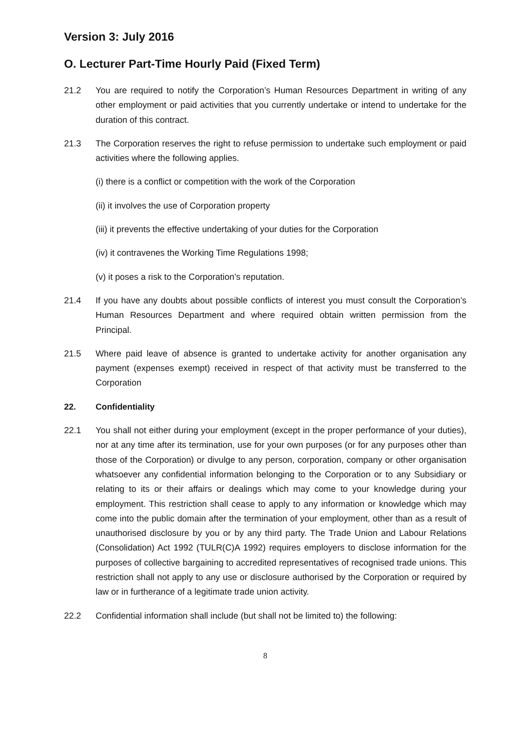Version 3: July 2016
O. Lecturer Part-Time Hourly Paid (Fixed Term)
21.2 You are required to notify the Corporation’s Human Resources Department in writing of any other employment or paid activities that you currently undertake or intend to undertake for the duration of this contract.
21.3 The Corporation reserves the right to refuse permission to undertake such employment or paid activities where the following applies.
(i) there is a conflict or competition with the work of the Corporation
(ii) it involves the use of Corporation property
(iii) it prevents the effective undertaking of your duties for the Corporation
(iv) it contravenes the Working Time Regulations 1998;
(v) it poses a risk to the Corporation’s reputation.
21.4 If you have any doubts about possible conflicts of interest you must consult the Corporation’s Human Resources Department and where required obtain written permission from the Principal.
21.5 Where paid leave of absence is granted to undertake activity for another organisation any payment (expenses exempt) received in respect of that activity must be transferred to the Corporation
22. Confidentiality
22.1 You shall not either during your employment (except in the proper performance of your duties), nor at any time after its termination, use for your own purposes (or for any purposes other than those of the Corporation) or divulge to any person, corporation, company or other organisation whatsoever any confidential information belonging to the Corporation or to any Subsidiary or relating to its or their affairs or dealings which may come to your knowledge during your employment. This restriction shall cease to apply to any information or knowledge which may come into the public domain after the termination of your employment, other than as a result of unauthorised disclosure by you or by any third party. The Trade Union and Labour Relations (Consolidation) Act 1992 (TULR(C)A 1992) requires employers to disclose information for the purposes of collective bargaining to accredited representatives of recognised trade unions. This restriction shall not apply to any use or disclosure authorised by the Corporation or required by law or in furtherance of a legitimate trade union activity.
22.2 Confidential information shall include (but shall not be limited to) the following:
8